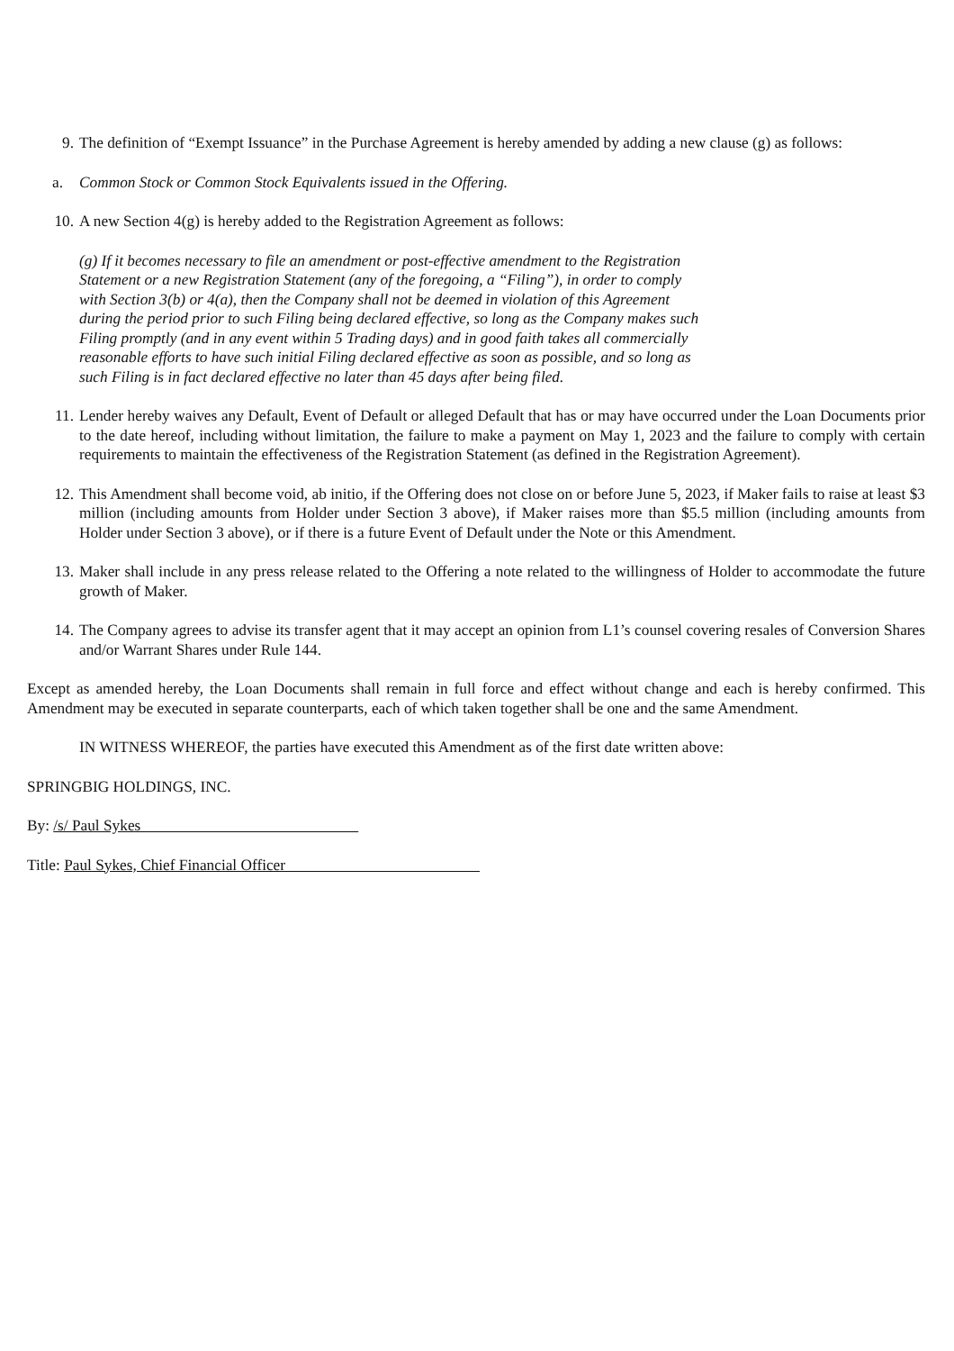9. The definition of “Exempt Issuance” in the Purchase Agreement is hereby amended by adding a new clause (g) as follows:
a. Common Stock or Common Stock Equivalents issued in the Offering.
10. A new Section 4(g) is hereby added to the Registration Agreement as follows:
(g) If it becomes necessary to file an amendment or post-effective amendment to the Registration Statement or a new Registration Statement (any of the foregoing, a “Filing”), in order to comply with Section 3(b) or 4(a), then the Company shall not be deemed in violation of this Agreement during the period prior to such Filing being declared effective, so long as the Company makes such Filing promptly (and in any event within 5 Trading days) and in good faith takes all commercially reasonable efforts to have such initial Filing declared effective as soon as possible, and so long as such Filing is in fact declared effective no later than 45 days after being filed.
11. Lender hereby waives any Default, Event of Default or alleged Default that has or may have occurred under the Loan Documents prior to the date hereof, including without limitation, the failure to make a payment on May 1, 2023 and the failure to comply with certain requirements to maintain the effectiveness of the Registration Statement (as defined in the Registration Agreement).
12. This Amendment shall become void, ab initio, if the Offering does not close on or before June 5, 2023, if Maker fails to raise at least $3 million (including amounts from Holder under Section 3 above), if Maker raises more than $5.5 million (including amounts from Holder under Section 3 above), or if there is a future Event of Default under the Note or this Amendment.
13. Maker shall include in any press release related to the Offering a note related to the willingness of Holder to accommodate the future growth of Maker.
14. The Company agrees to advise its transfer agent that it may accept an opinion from L1’s counsel covering resales of Conversion Shares and/or Warrant Shares under Rule 144.
Except as amended hereby, the Loan Documents shall remain in full force and effect without change and each is hereby confirmed. This Amendment may be executed in separate counterparts, each of which taken together shall be one and the same Amendment.
IN WITNESS WHEREOF, the parties have executed this Amendment as of the first date written above:
SPRINGBIG HOLDINGS, INC.
By: /s/ Paul Sykes
Title: Paul Sykes, Chief Financial Officer